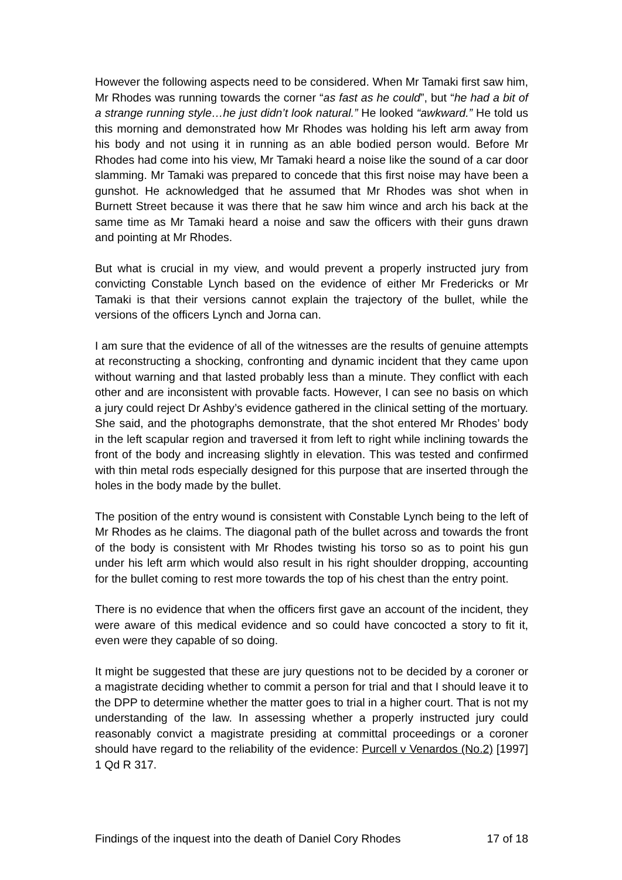However the following aspects need to be considered. When Mr Tamaki first saw him, Mr Rhodes was running towards the corner “as fast as he could”, but “he had a bit of a strange running style…he just didn’t look natural.” He looked “awkward.” He told us this morning and demonstrated how Mr Rhodes was holding his left arm away from his body and not using it in running as an able bodied person would. Before Mr Rhodes had come into his view, Mr Tamaki heard a noise like the sound of a car door slamming. Mr Tamaki was prepared to concede that this first noise may have been a gunshot. He acknowledged that he assumed that Mr Rhodes was shot when in Burnett Street because it was there that he saw him wince and arch his back at the same time as Mr Tamaki heard a noise and saw the officers with their guns drawn and pointing at Mr Rhodes.
But what is crucial in my view, and would prevent a properly instructed jury from convicting Constable Lynch based on the evidence of either Mr Fredericks or Mr Tamaki is that their versions cannot explain the trajectory of the bullet, while the versions of the officers Lynch and Jorna can.
I am sure that the evidence of all of the witnesses are the results of genuine attempts at reconstructing a shocking, confronting and dynamic incident that they came upon without warning and that lasted probably less than a minute. They conflict with each other and are inconsistent with provable facts. However, I can see no basis on which a jury could reject Dr Ashby’s evidence gathered in the clinical setting of the mortuary. She said, and the photographs demonstrate, that the shot entered Mr Rhodes’ body in the left scapular region and traversed it from left to right while inclining towards the front of the body and increasing slightly in elevation. This was tested and confirmed with thin metal rods especially designed for this purpose that are inserted through the holes in the body made by the bullet.
The position of the entry wound is consistent with Constable Lynch being to the left of Mr Rhodes as he claims. The diagonal path of the bullet across and towards the front of the body is consistent with Mr Rhodes twisting his torso so as to point his gun under his left arm which would also result in his right shoulder dropping, accounting for the bullet coming to rest more towards the top of his chest than the entry point.
There is no evidence that when the officers first gave an account of the incident, they were aware of this medical evidence and so could have concocted a story to fit it, even were they capable of so doing.
It might be suggested that these are jury questions not to be decided by a coroner or a magistrate deciding whether to commit a person for trial and that I should leave it to the DPP to determine whether the matter goes to trial in a higher court. That is not my understanding of the law. In assessing whether a properly instructed jury could reasonably convict a magistrate presiding at committal proceedings or a coroner should have regard to the reliability of the evidence: Purcell v Venardos (No.2) [1997] 1 Qd R 317.
Findings of the inquest into the death of Daniel Cory Rhodes 17 of 18